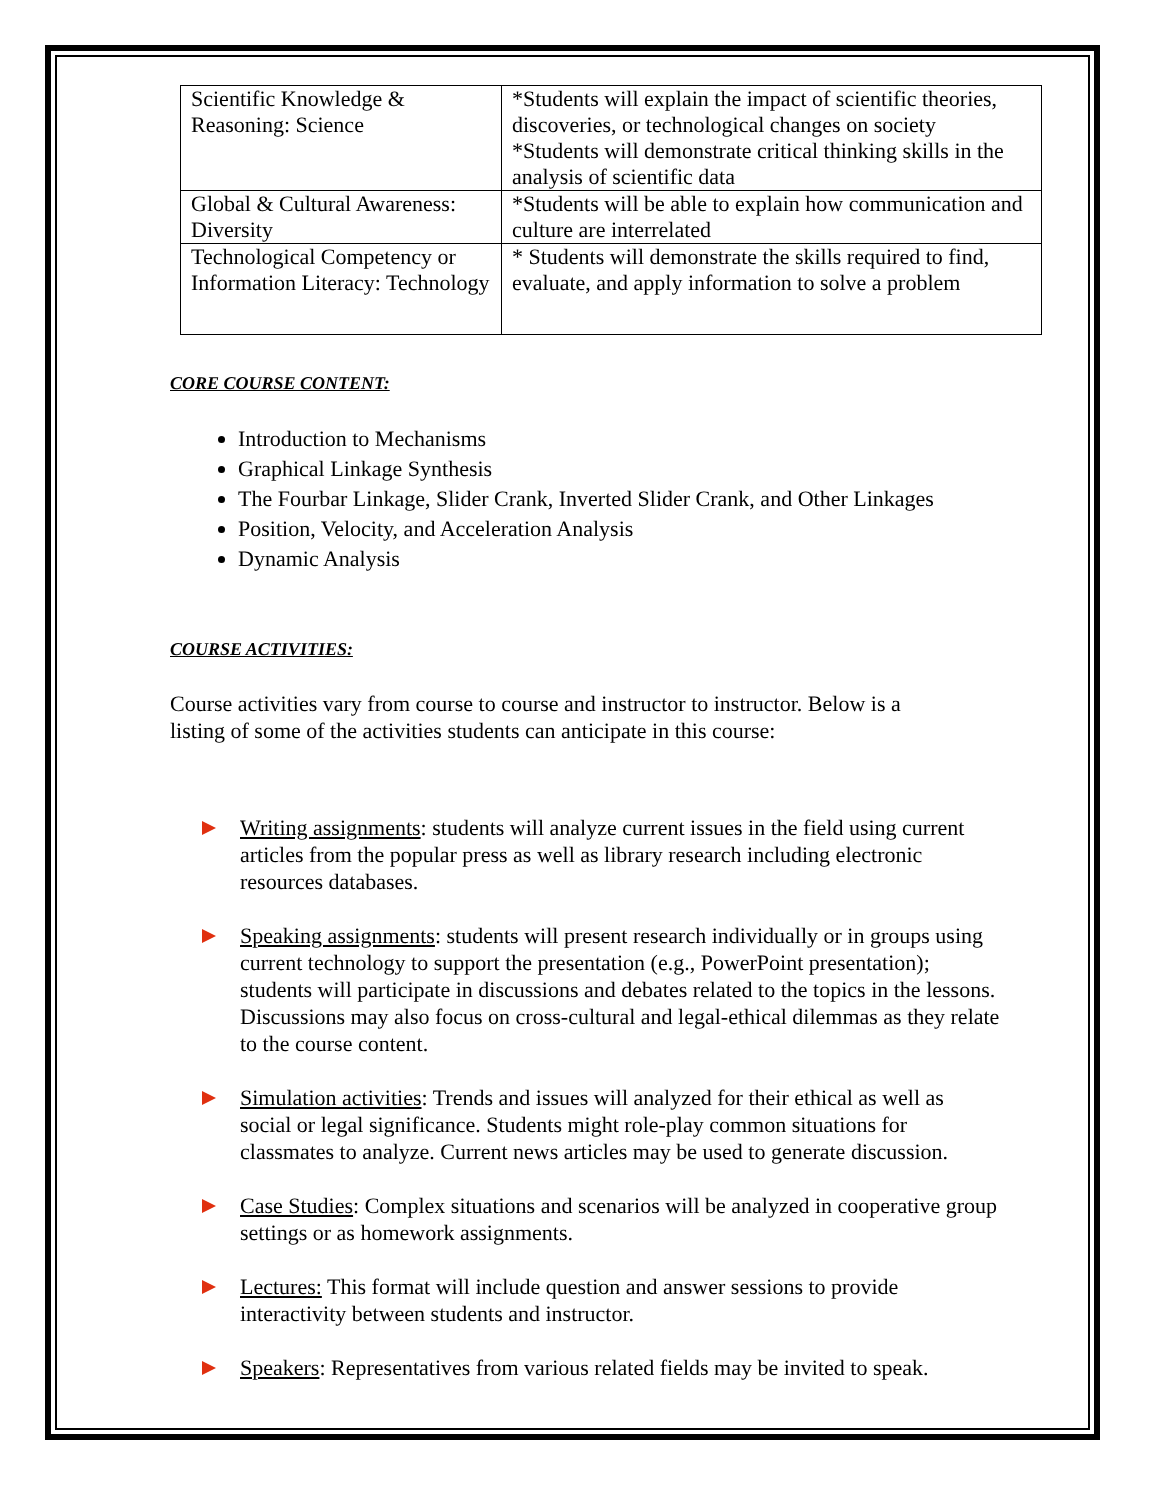| Scientific Knowledge & Reasoning: Science | *Students will explain the impact of scientific theories, discoveries, or technological changes on society *Students will demonstrate critical thinking skills in the analysis of scientific data |
| Global & Cultural Awareness: Diversity | *Students will be able to explain how communication and culture are interrelated |
| Technological Competency or Information Literacy: Technology | * Students will demonstrate the skills required to find, evaluate, and apply information to solve a problem |
CORE COURSE CONTENT:
Introduction to Mechanisms
Graphical Linkage Synthesis
The Fourbar Linkage, Slider Crank, Inverted Slider Crank, and Other Linkages
Position, Velocity, and Acceleration Analysis
Dynamic Analysis
COURSE ACTIVITIES:
Course activities vary from course to course and instructor to instructor. Below is a listing of some of the activities students can anticipate in this course:
Writing assignments: students will analyze current issues in the field using current articles from the popular press as well as library research including electronic resources databases.
Speaking assignments: students will present research individually or in groups using current technology to support the presentation (e.g., PowerPoint presentation); students will participate in discussions and debates related to the topics in the lessons. Discussions may also focus on cross-cultural and legal-ethical dilemmas as they relate to the course content.
Simulation activities: Trends and issues will analyzed for their ethical as well as social or legal significance. Students might role-play common situations for classmates to analyze. Current news articles may be used to generate discussion.
Case Studies: Complex situations and scenarios will be analyzed in cooperative group settings or as homework assignments.
Lectures: This format will include question and answer sessions to provide interactivity between students and instructor.
Speakers: Representatives from various related fields may be invited to speak.